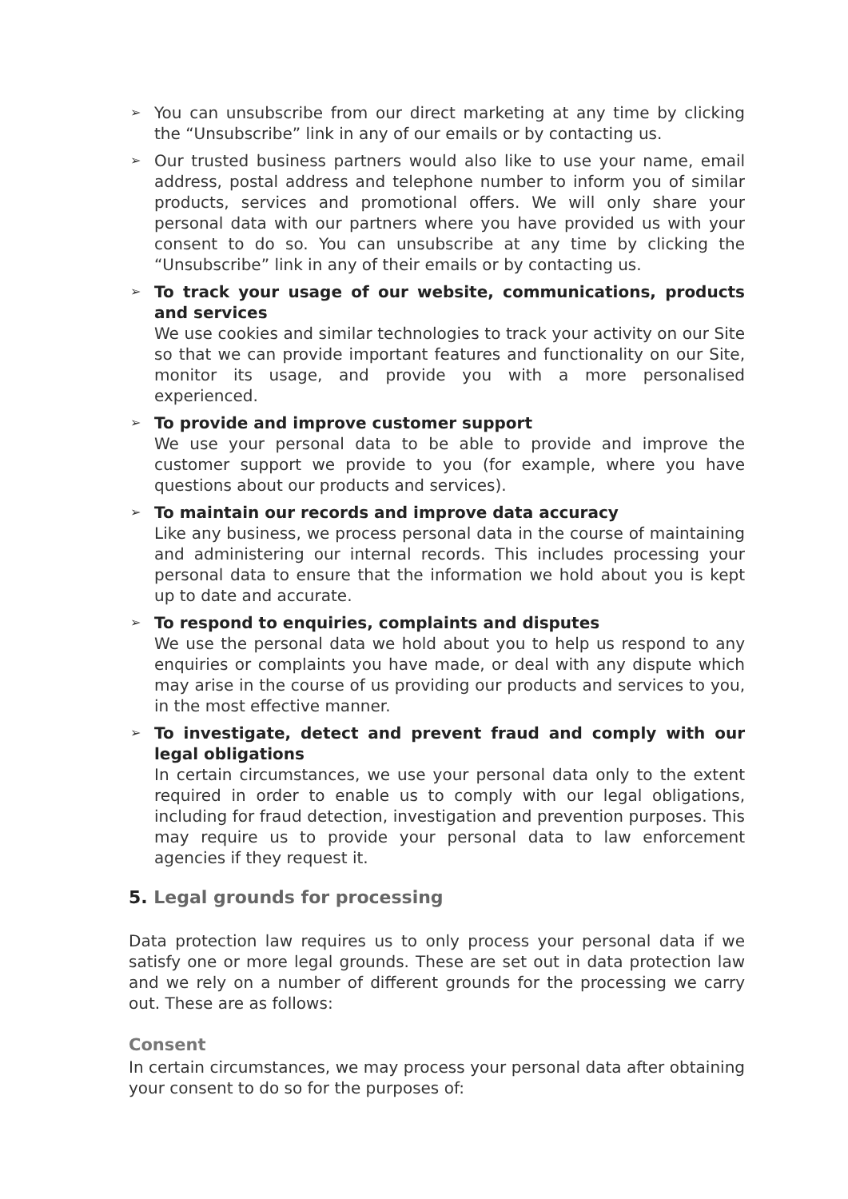➢ You can unsubscribe from our direct marketing at any time by clicking the “Unsubscribe” link in any of our emails or by contacting us.
➢ Our trusted business partners would also like to use your name, email address, postal address and telephone number to inform you of similar products, services and promotional offers. We will only share your personal data with our partners where you have provided us with your consent to do so. You can unsubscribe at any time by clicking the “Unsubscribe” link in any of their emails or by contacting us.
➢ To track your usage of our website, communications, products and services
We use cookies and similar technologies to track your activity on our Site so that we can provide important features and functionality on our Site, monitor its usage, and provide you with a more personalised experienced.
➢ To provide and improve customer support
We use your personal data to be able to provide and improve the customer support we provide to you (for example, where you have questions about our products and services).
➢ To maintain our records and improve data accuracy
Like any business, we process personal data in the course of maintaining and administering our internal records. This includes processing your personal data to ensure that the information we hold about you is kept up to date and accurate.
➢ To respond to enquiries, complaints and disputes
We use the personal data we hold about you to help us respond to any enquiries or complaints you have made, or deal with any dispute which may arise in the course of us providing our products and services to you, in the most effective manner.
➢ To investigate, detect and prevent fraud and comply with our legal obligations
In certain circumstances, we use your personal data only to the extent required in order to enable us to comply with our legal obligations, including for fraud detection, investigation and prevention purposes. This may require us to provide your personal data to law enforcement agencies if they request it.
5. Legal grounds for processing
Data protection law requires us to only process your personal data if we satisfy one or more legal grounds. These are set out in data protection law and we rely on a number of different grounds for the processing we carry out. These are as follows:
Consent
In certain circumstances, we may process your personal data after obtaining your consent to do so for the purposes of: